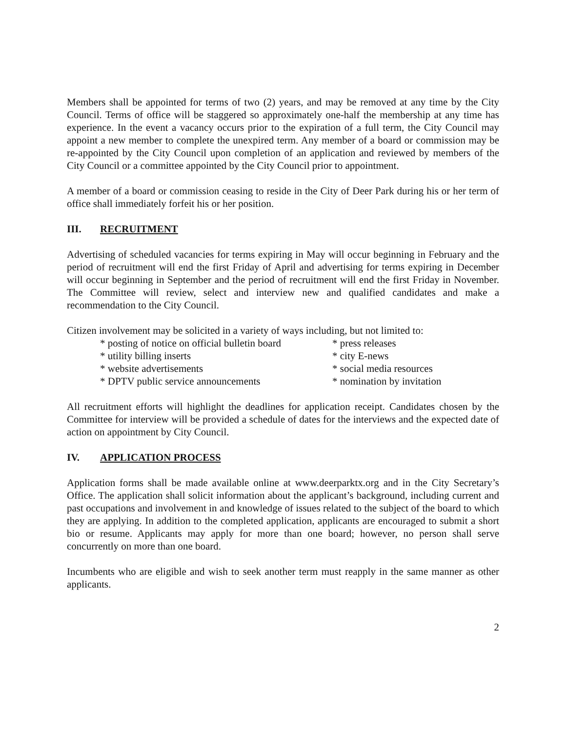Members shall be appointed for terms of two (2) years, and may be removed at any time by the City Council. Terms of office will be staggered so approximately one-half the membership at any time has experience. In the event a vacancy occurs prior to the expiration of a full term, the City Council may appoint a new member to complete the unexpired term. Any member of a board or commission may be re-appointed by the City Council upon completion of an application and reviewed by members of the City Council or a committee appointed by the City Council prior to appointment.
A member of a board or commission ceasing to reside in the City of Deer Park during his or her term of office shall immediately forfeit his or her position.
III. RECRUITMENT
Advertising of scheduled vacancies for terms expiring in May will occur beginning in February and the period of recruitment will end the first Friday of April and advertising for terms expiring in December will occur beginning in September and the period of recruitment will end the first Friday in November. The Committee will review, select and interview new and qualified candidates and make a recommendation to the City Council.
Citizen involvement may be solicited in a variety of ways including, but not limited to:
* posting of notice on official bulletin board
* press releases
* utility billing inserts * city E-news
* website advertisements * social media resources
* DPTV public service announcements * nomination by invitation
All recruitment efforts will highlight the deadlines for application receipt. Candidates chosen by the Committee for interview will be provided a schedule of dates for the interviews and the expected date of action on appointment by City Council.
IV. APPLICATION PROCESS
Application forms shall be made available online at www.deerparktx.org and in the City Secretary’s Office. The application shall solicit information about the applicant’s background, including current and past occupations and involvement in and knowledge of issues related to the subject of the board to which they are applying. In addition to the completed application, applicants are encouraged to submit a short bio or resume. Applicants may apply for more than one board; however, no person shall serve concurrently on more than one board.
Incumbents who are eligible and wish to seek another term must reapply in the same manner as other applicants.
2